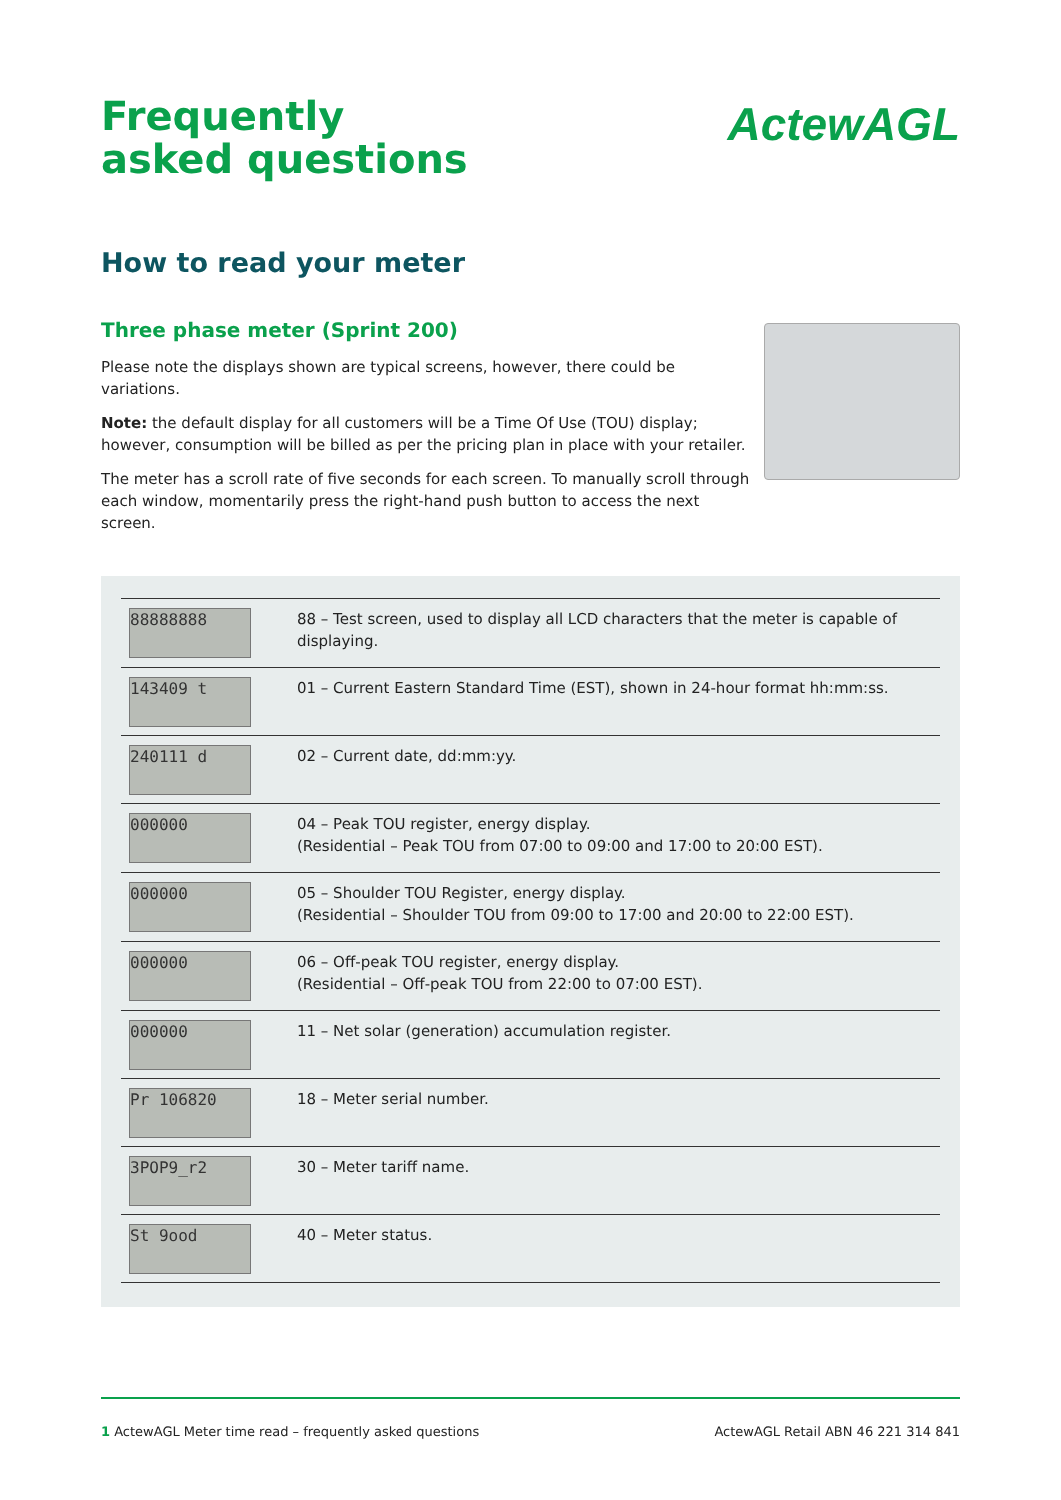Frequently
asked questions
ActewAGL
How to read your meter
Three phase meter (Sprint 200)
Please note the displays shown are typical screens, however, there could be variations.
Note: the default display for all customers will be a Time Of Use (TOU) display; however, consumption will be billed as per the pricing plan in place with your retailer.
The meter has a scroll rate of five seconds for each screen. To manually scroll through each window, momentarily press the right-hand push button to access the next screen.
| 88888888 | 88 – Test screen, used to display all LCD characters that the meter is capable of displaying. |
| 143409 t | 01 – Current Eastern Standard Time (EST), shown in 24-hour format hh:mm:ss. |
| 240111 d | 02 – Current date, dd:mm:yy. |
| 000000 | 04 – Peak TOU register, energy display. (Residential – Peak TOU from 07:00 to 09:00 and 17:00 to 20:00 EST). |
| 000000 | 05 – Shoulder TOU Register, energy display. (Residential – Shoulder TOU from 09:00 to 17:00 and 20:00 to 22:00 EST). |
| 000000 | 06 – Off-peak TOU register, energy display. (Residential – Off-peak TOU from 22:00 to 07:00 EST). |
| 000000 | 11 – Net solar (generation) accumulation register. |
| Pr 106820 | 18 – Meter serial number. |
| 3POP9_r2 | 30 – Meter tariff name. |
| St 9ood | 40 – Meter status. |
1 ActewAGL Meter time read – frequently asked questions ActewAGL Retail ABN 46 221 314 841